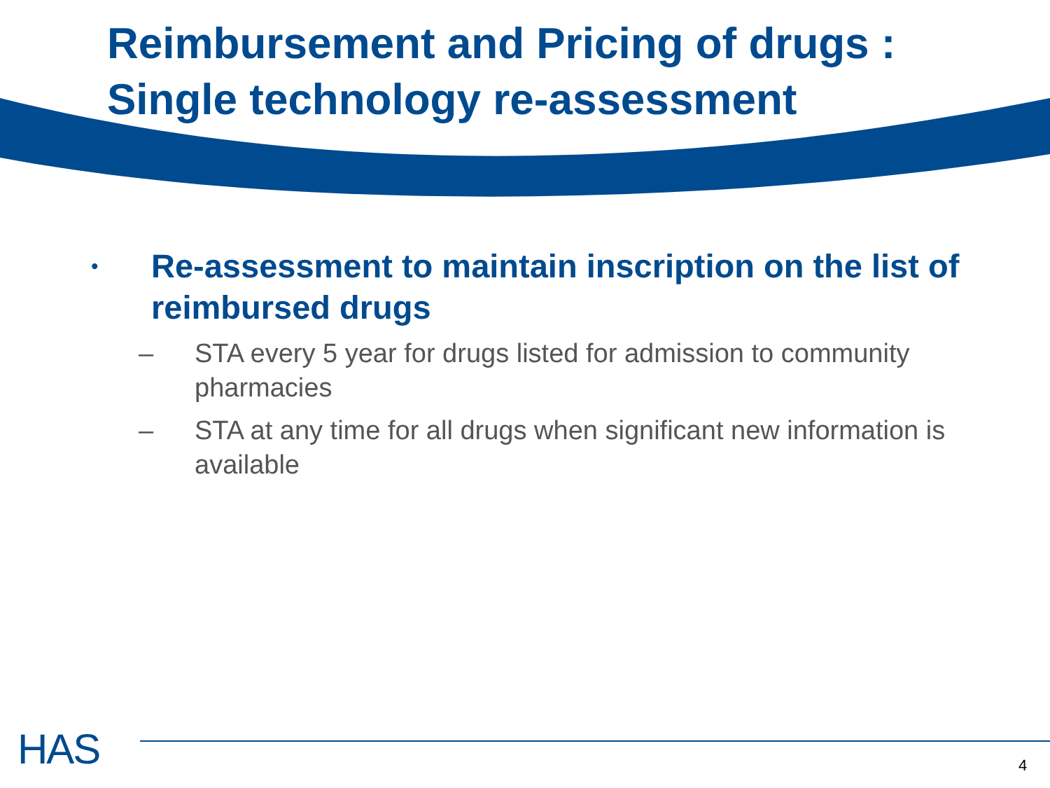Reimbursement and Pricing of drugs :
Single technology re-assessment
• Re-assessment to maintain inscription on the list of reimbursed drugs
– STA every 5 year for drugs listed for admission to community pharmacies
– STA at any time for all drugs when significant new information is available
HAS 4